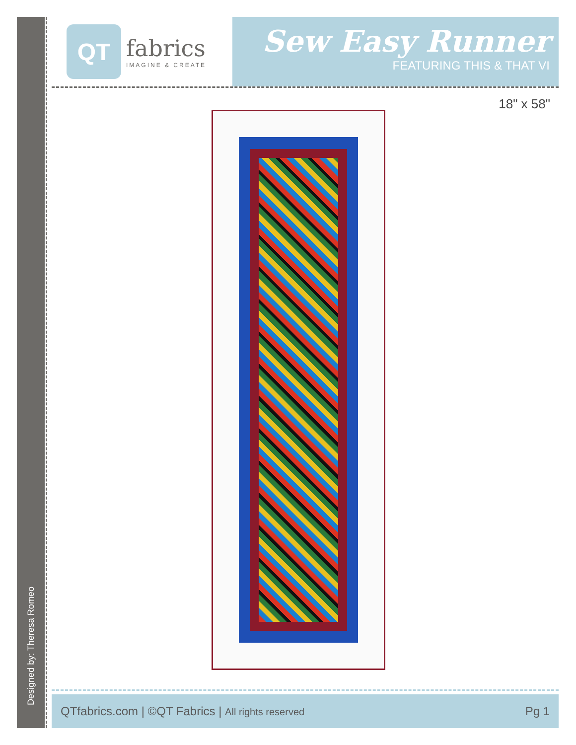QT
fabrics
IMAGINE & CREATE
Sew Easy Runner
FEATURING THIS & THAT VI
18" x 58"
Designed by: Theresa Romeo
QTfabrics.com | ©QT Fabrics | All rights reserved Pg 1